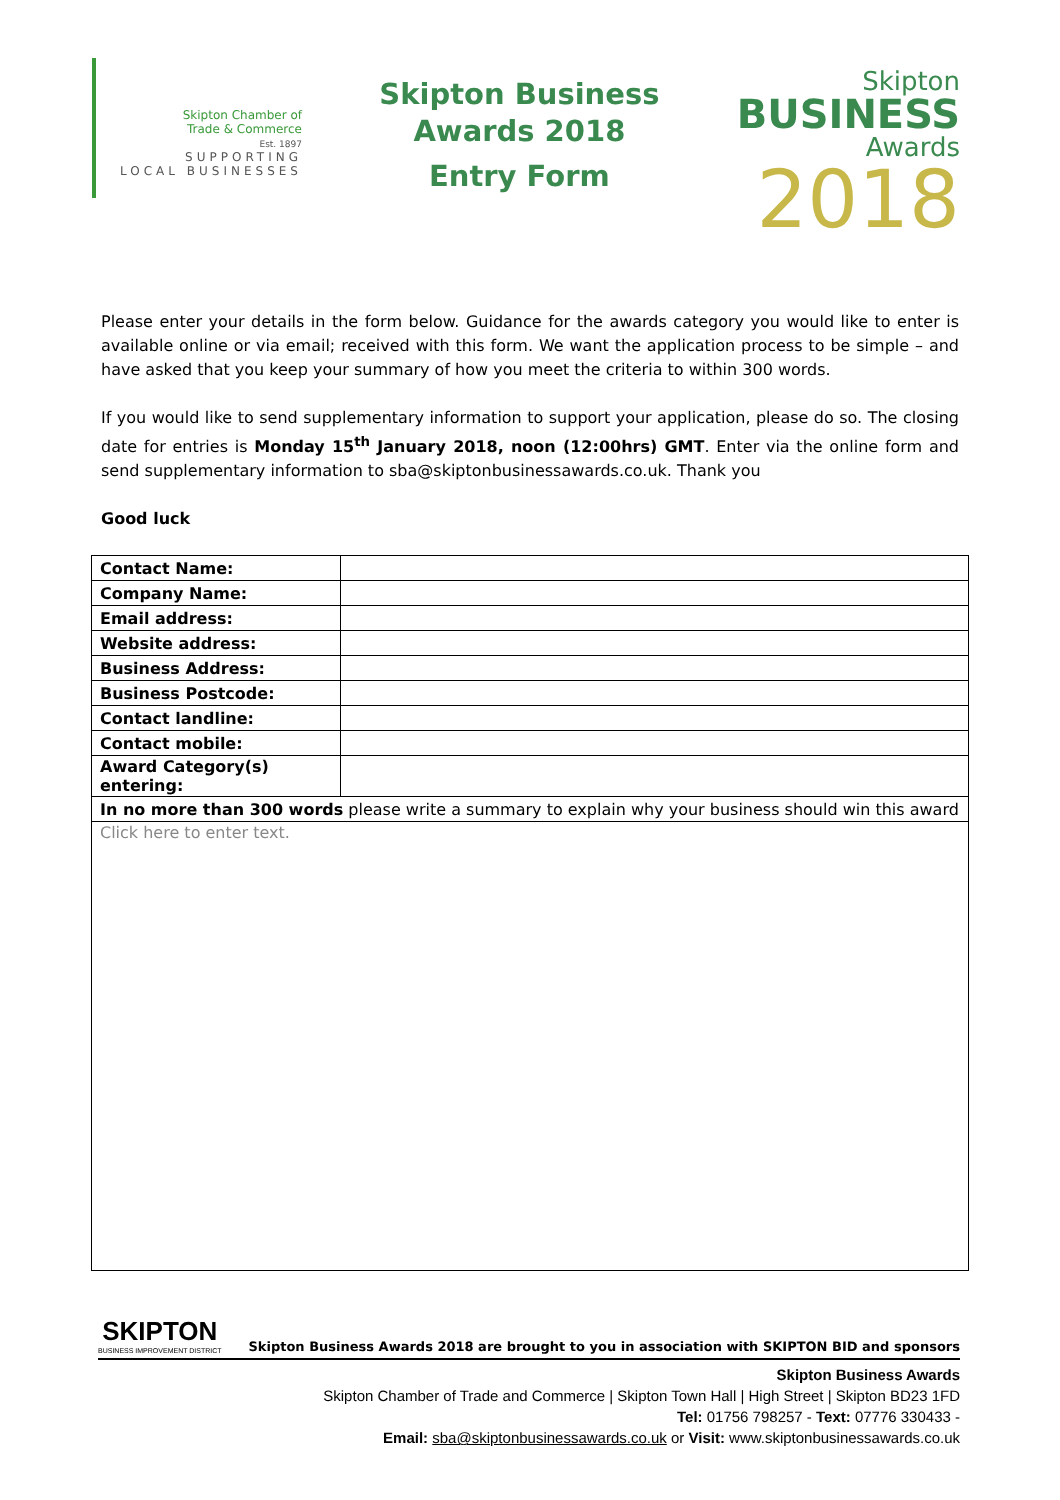Skipton Chamber of
Trade & Commerce
Est. 1897
SUPPORTING
LOCAL BUSINESSES
Skipton Business
Awards 2018
Entry Form
Skipton
BUSINESS
Awards
2018
Please enter your details in the form below. Guidance for the awards category you would like to enter is available online or via email; received with this form. We want the application process to be simple – and have asked that you keep your summary of how you meet the criteria to within 300 words.
If you would like to send supplementary information to support your application, please do so. The closing date for entries is Monday 15<sup>th</sup> January 2018, noon (12:00hrs) GMT. Enter via the online form and send supplementary information to sba@skiptonbusinessawards.co.uk. Thank you
Good luck
| Contact Name: | |
| Company Name: | |
| Email address: | |
| Website address: | |
| Business Address: | |
| Business Postcode: | |
| Contact landline: | |
| Contact mobile: | |
| Award Category(s) entering: | |
| In no more than 300 words please write a summary to explain why your business should win this award | |
| Click here to enter text. | |
SKIPTON
BUSINESS IMPROVEMENT DISTRICT
Skipton Business Awards 2018 are brought to you in association with SKIPTON BID and sponsors
Skipton Business Awards
Skipton Chamber of Trade and Commerce | Skipton Town Hall | High Street | Skipton BD23 1FD
Tel: 01756 798257 - Text: 07776 330433 -
Email: sba@skiptonbusinessawards.co.uk or Visit: www.skiptonbusinessawards.co.uk